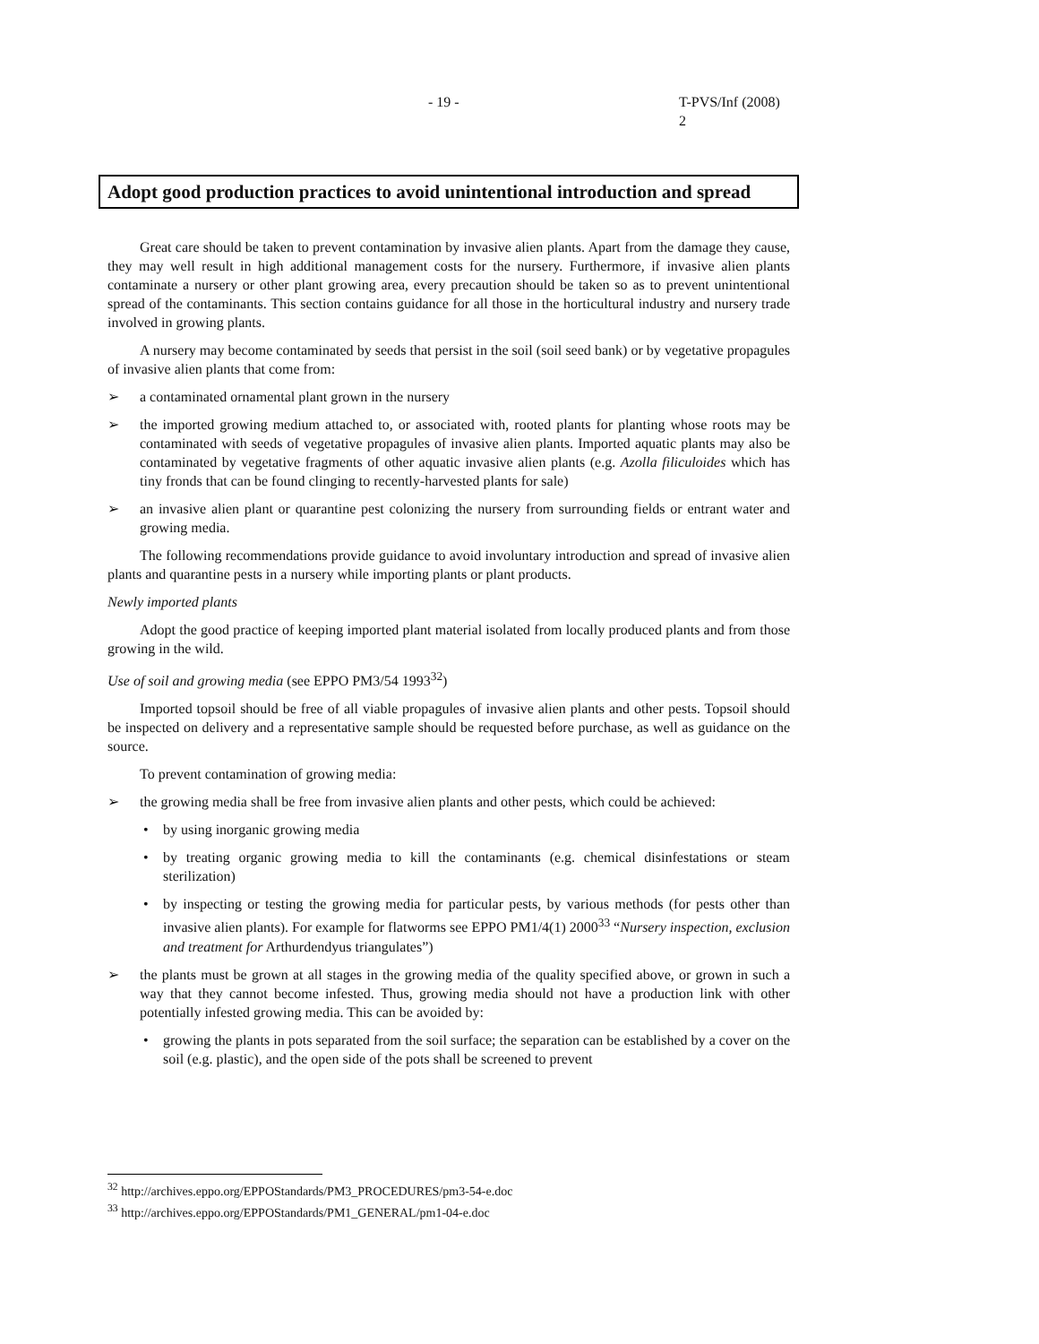- 19 - T-PVS/Inf (2008) 2
Adopt good production practices to avoid unintentional introduction and spread
Great care should be taken to prevent contamination by invasive alien plants. Apart from the damage they cause, they may well result in high additional management costs for the nursery. Furthermore, if invasive alien plants contaminate a nursery or other plant growing area, every precaution should be taken so as to prevent unintentional spread of the contaminants. This section contains guidance for all those in the horticultural industry and nursery trade involved in growing plants.
A nursery may become contaminated by seeds that persist in the soil (soil seed bank) or by vegetative propagules of invasive alien plants that come from:
➢ a contaminated ornamental plant grown in the nursery
➢ the imported growing medium attached to, or associated with, rooted plants for planting whose roots may be contaminated with seeds of vegetative propagules of invasive alien plants. Imported aquatic plants may also be contaminated by vegetative fragments of other aquatic invasive alien plants (e.g. Azolla filiculoides which has tiny fronds that can be found clinging to recently-harvested plants for sale)
➢ an invasive alien plant or quarantine pest colonizing the nursery from surrounding fields or entrant water and growing media.
The following recommendations provide guidance to avoid involuntary introduction and spread of invasive alien plants and quarantine pests in a nursery while importing plants or plant products.
Newly imported plants
Adopt the good practice of keeping imported plant material isolated from locally produced plants and from those growing in the wild.
Use of soil and growing media (see EPPO PM3/54 1993<sup>32</sup>)
Imported topsoil should be free of all viable propagules of invasive alien plants and other pests. Topsoil should be inspected on delivery and a representative sample should be requested before purchase, as well as guidance on the source.
To prevent contamination of growing media:
➢ the growing media shall be free from invasive alien plants and other pests, which could be achieved:
• by using inorganic growing media
• by treating organic growing media to kill the contaminants (e.g. chemical disinfestations or steam sterilization)
• by inspecting or testing the growing media for particular pests, by various methods (for pests other than invasive alien plants). For example for flatworms see EPPO PM1/4(1) 2000<sup>33</sup> “Nursery inspection, exclusion and treatment for Arthurdendyus triangulates”)
➢ the plants must be grown at all stages in the growing media of the quality specified above, or grown in such a way that they cannot become infested. Thus, growing media should not have a production link with other potentially infested growing media. This can be avoided by:
• growing the plants in pots separated from the soil surface; the separation can be established by a cover on the soil (e.g. plastic), and the open side of the pots shall be screened to prevent
<sup>32</sup> http://archives.eppo.org/EPPOStandards/PM3_PROCEDURES/pm3-54-e.doc
<sup>33</sup> http://archives.eppo.org/EPPOStandards/PM1_GENERAL/pm1-04-e.doc